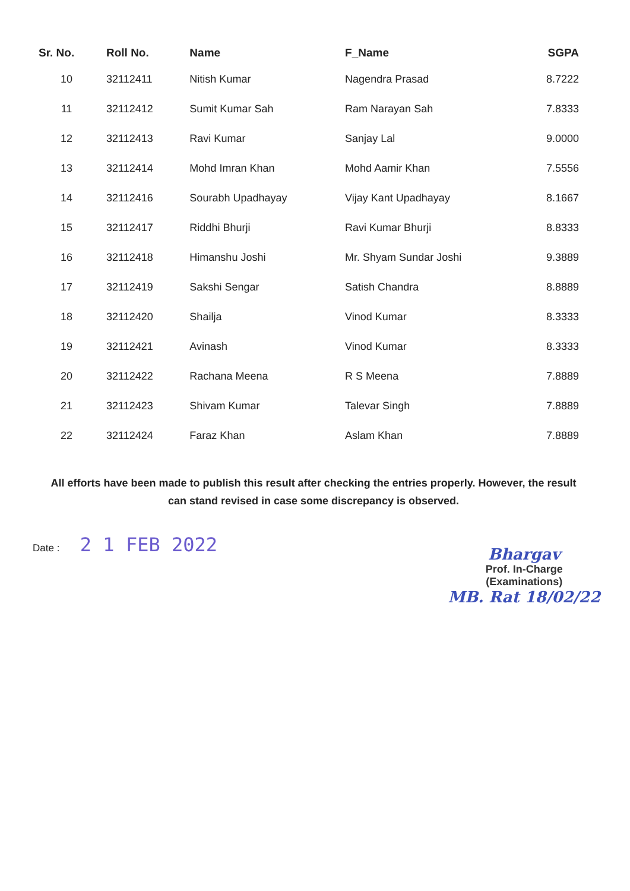| Sr. No. | Roll No. | Name | F_Name | SGPA |
| --- | --- | --- | --- | --- |
| 10 | 32112411 | Nitish Kumar | Nagendra Prasad | 8.7222 |
| 11 | 32112412 | Sumit Kumar Sah | Ram Narayan Sah | 7.8333 |
| 12 | 32112413 | Ravi Kumar | Sanjay Lal | 9.0000 |
| 13 | 32112414 | Mohd Imran Khan | Mohd Aamir Khan | 7.5556 |
| 14 | 32112416 | Sourabh Upadhayay | Vijay Kant Upadhayay | 8.1667 |
| 15 | 32112417 | Riddhi Bhurji | Ravi Kumar Bhurji | 8.8333 |
| 16 | 32112418 | Himanshu Joshi | Mr. Shyam Sundar Joshi | 9.3889 |
| 17 | 32112419 | Sakshi Sengar | Satish Chandra | 8.8889 |
| 18 | 32112420 | Shailja | Vinod Kumar | 8.3333 |
| 19 | 32112421 | Avinash | Vinod Kumar | 8.3333 |
| 20 | 32112422 | Rachana Meena | R S Meena | 7.8889 |
| 21 | 32112423 | Shivam Kumar | Talevar Singh | 7.8889 |
| 22 | 32112424 | Faraz Khan | Aslam Khan | 7.8889 |
All efforts have been made to publish this result after checking the entries properly. However, the result can stand revised in case some discrepancy is observed.
Date : 2 1 FEB 2022
Bhargav
Prof. In-Charge
(Examinations)
MB. Rat 18/02/22